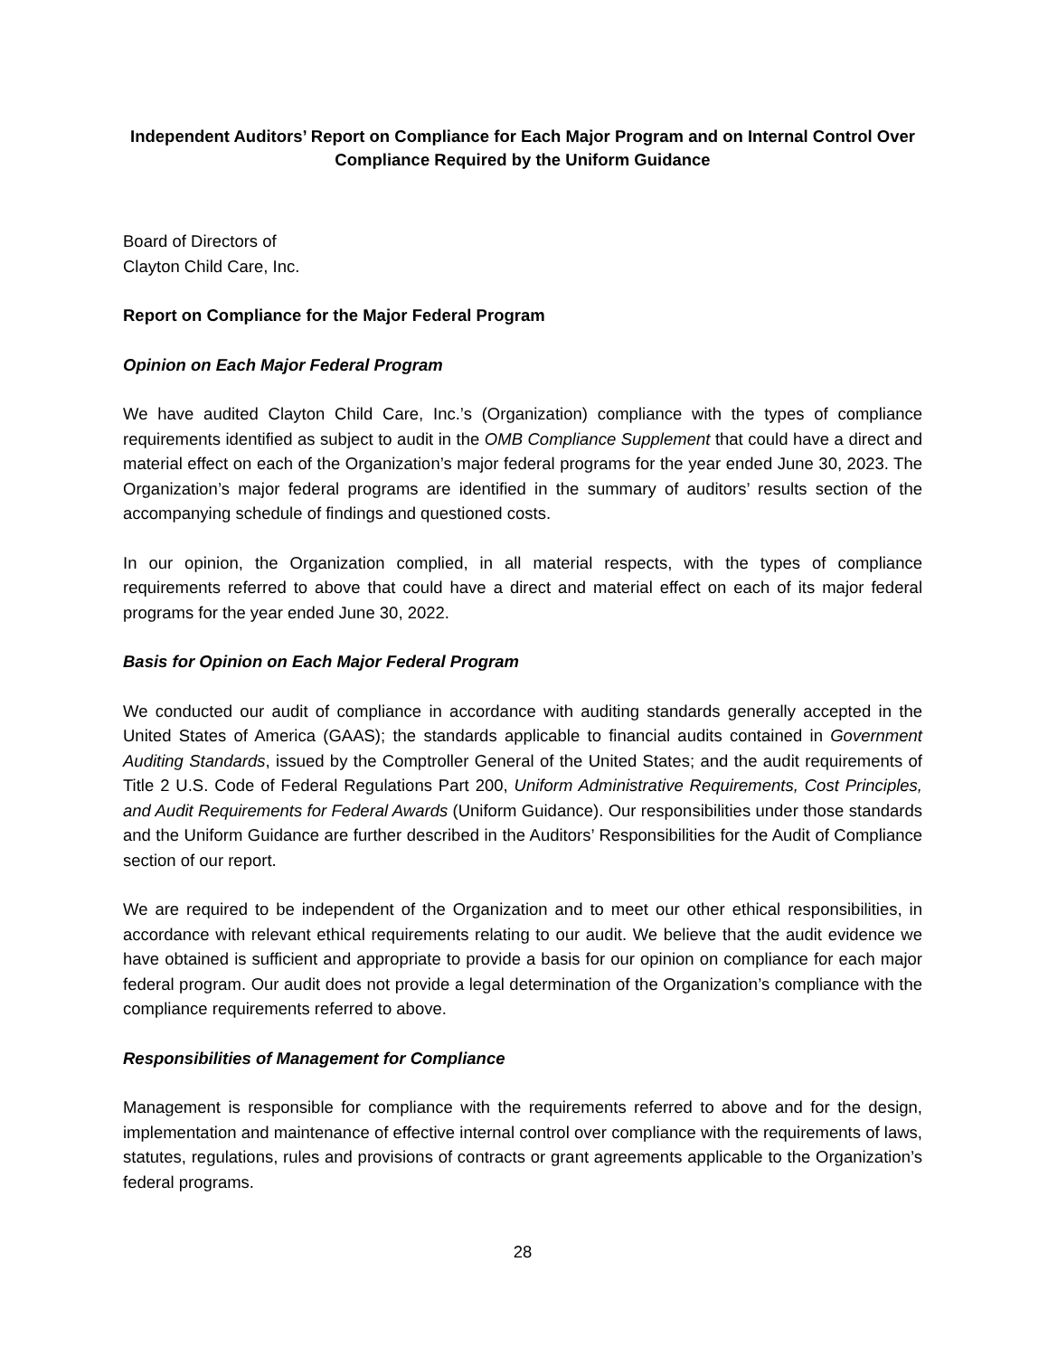Independent Auditors’ Report on Compliance for Each Major Program and on Internal Control Over Compliance Required by the Uniform Guidance
Board of Directors of
Clayton Child Care, Inc.
Report on Compliance for the Major Federal Program
Opinion on Each Major Federal Program
We have audited Clayton Child Care, Inc.’s (Organization) compliance with the types of compliance requirements identified as subject to audit in the OMB Compliance Supplement that could have a direct and material effect on each of the Organization’s major federal programs for the year ended June 30, 2023. The Organization’s major federal programs are identified in the summary of auditors’ results section of the accompanying schedule of findings and questioned costs.
In our opinion, the Organization complied, in all material respects, with the types of compliance requirements referred to above that could have a direct and material effect on each of its major federal programs for the year ended June 30, 2022.
Basis for Opinion on Each Major Federal Program
We conducted our audit of compliance in accordance with auditing standards generally accepted in the United States of America (GAAS); the standards applicable to financial audits contained in Government Auditing Standards, issued by the Comptroller General of the United States; and the audit requirements of Title 2 U.S. Code of Federal Regulations Part 200, Uniform Administrative Requirements, Cost Principles, and Audit Requirements for Federal Awards (Uniform Guidance). Our responsibilities under those standards and the Uniform Guidance are further described in the Auditors’ Responsibilities for the Audit of Compliance section of our report.
We are required to be independent of the Organization and to meet our other ethical responsibilities, in accordance with relevant ethical requirements relating to our audit. We believe that the audit evidence we have obtained is sufficient and appropriate to provide a basis for our opinion on compliance for each major federal program. Our audit does not provide a legal determination of the Organization’s compliance with the compliance requirements referred to above.
Responsibilities of Management for Compliance
Management is responsible for compliance with the requirements referred to above and for the design, implementation and maintenance of effective internal control over compliance with the requirements of laws, statutes, regulations, rules and provisions of contracts or grant agreements applicable to the Organization’s federal programs.
28